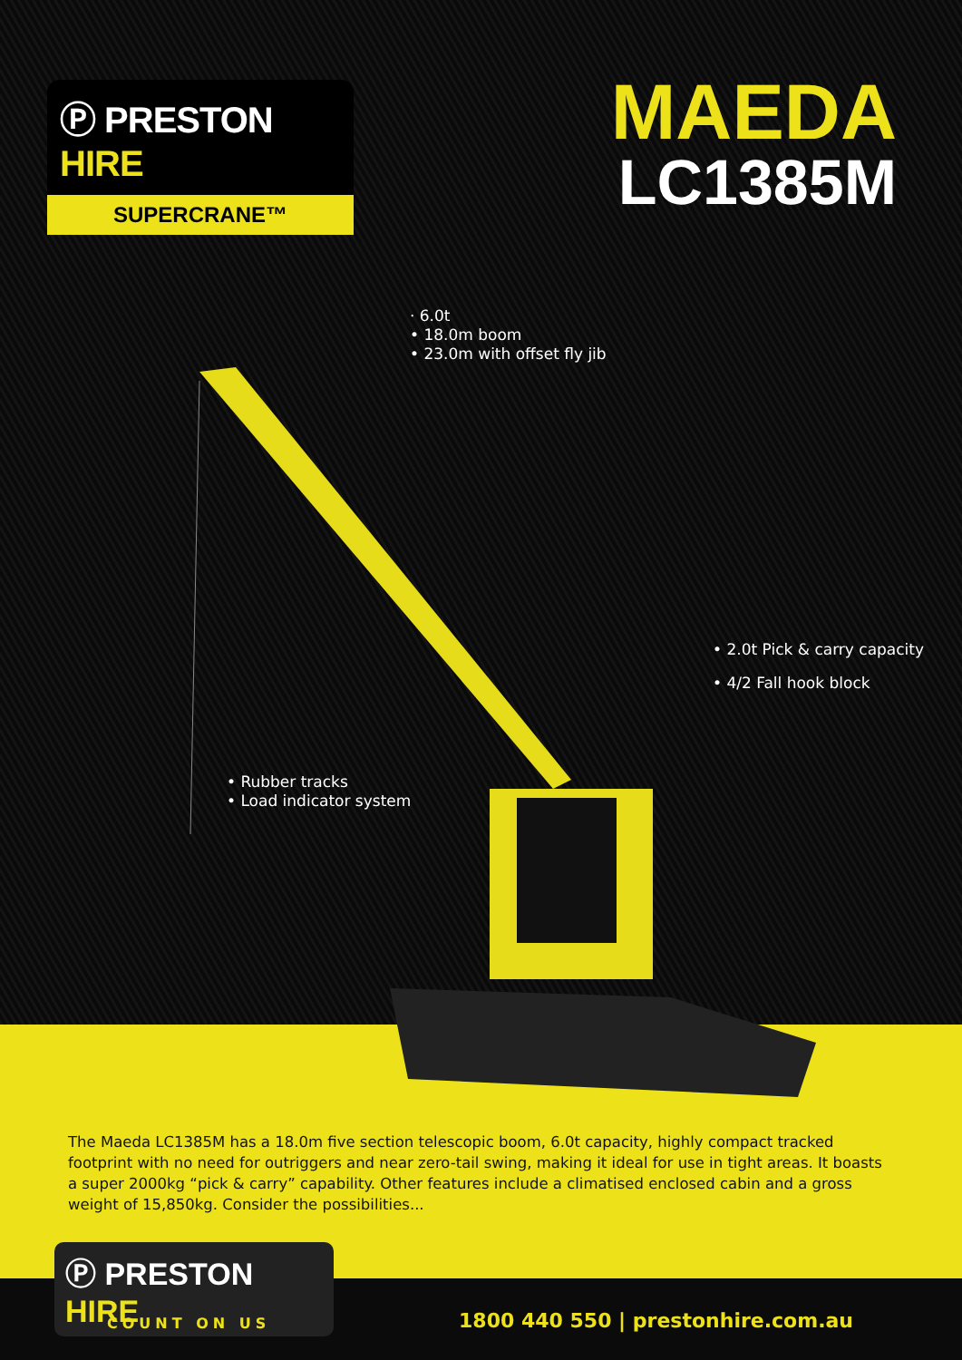Ⓟ PRESTON HIRE
SUPERCRANE™
MAEDA
LC1385M
· 6.0t
• 18.0m boom
• 23.0m with offset fly jib
• 2.0t Pick & carry capacity
• 4/2 Fall hook block
• Rubber tracks
• Load indicator system
The Maeda LC1385M has a 18.0m five section telescopic boom, 6.0t capacity, highly compact tracked footprint with no need for outriggers and near zero-tail swing, making it ideal for use in tight areas. It boasts a super 2000kg “pick & carry” capability. Other features include a climatised enclosed cabin and a gross weight of 15,850kg. Consider the possibilities...
Ⓟ PRESTON HIRE
COUNT ON US
1800 440 550 | prestonhire.com.au